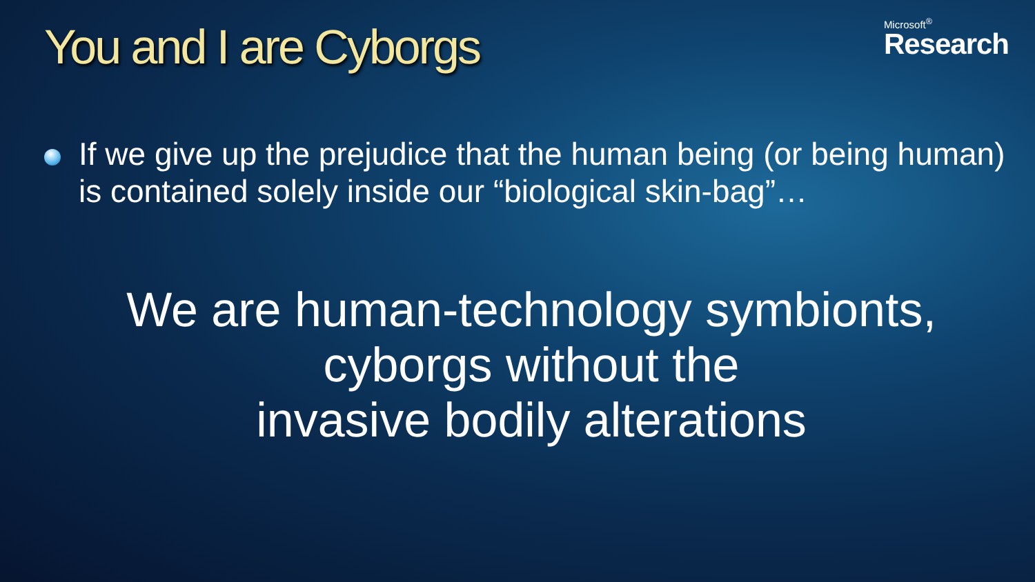You and I are Cyborgs
Microsoft<sup>®</sup>
Research
If we give up the prejudice that the human being (or being human) is contained solely inside our “biological skin-bag”…
We are human-technology symbionts,
cyborgs without the
invasive bodily alterations